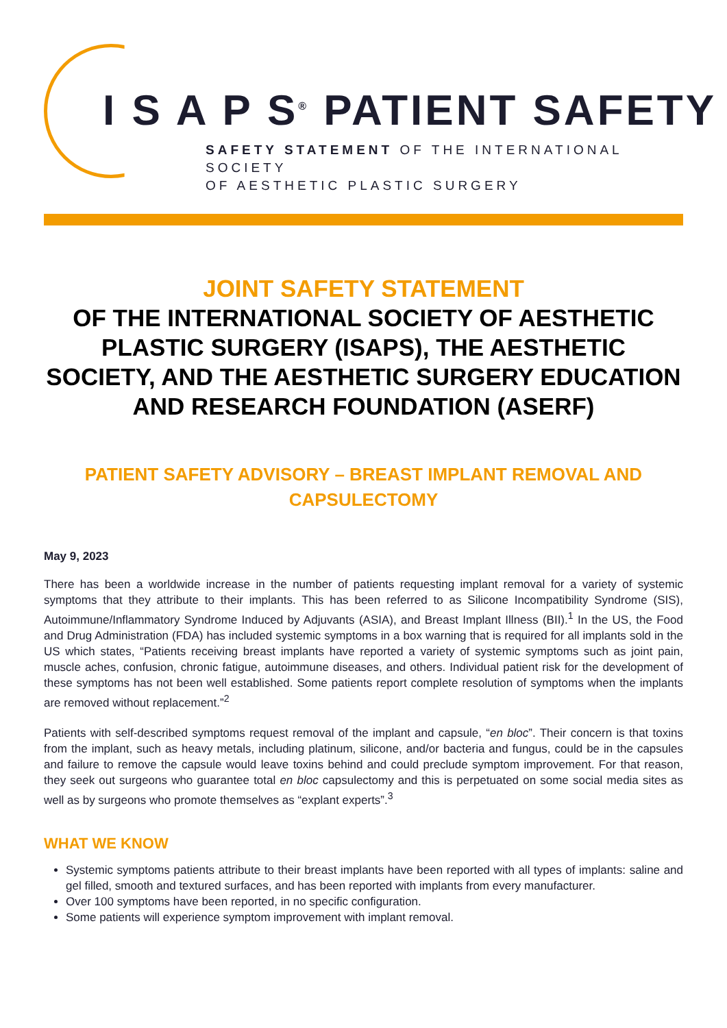I S A P S<sup>®</sup> PATIENT SAFETY
SAFETY STATEMENT OF THE INTERNATIONAL SOCIETY
OF AESTHETIC PLASTIC SURGERY
JOINT SAFETY STATEMENT
OF THE INTERNATIONAL SOCIETY OF AESTHETIC PLASTIC SURGERY (ISAPS), THE AESTHETIC SOCIETY, AND THE AESTHETIC SURGERY EDUCATION AND RESEARCH FOUNDATION (ASERF)
PATIENT SAFETY ADVISORY – BREAST IMPLANT REMOVAL AND CAPSULECTOMY
May 9, 2023
There has been a worldwide increase in the number of patients requesting implant removal for a variety of systemic symptoms that they attribute to their implants. This has been referred to as Silicone Incompatibility Syndrome (SIS), Autoimmune/Inflammatory Syndrome Induced by Adjuvants (ASIA), and Breast Implant Illness (BII).<sup>1</sup> In the US, the Food and Drug Administration (FDA) has included systemic symptoms in a box warning that is required for all implants sold in the US which states, “Patients receiving breast implants have reported a variety of systemic symptoms such as joint pain, muscle aches, confusion, chronic fatigue, autoimmune diseases, and others. Individual patient risk for the development of these symptoms has not been well established. Some patients report complete resolution of symptoms when the implants are removed without replacement.”<sup>2</sup>
Patients with self-described symptoms request removal of the implant and capsule, “en bloc”. Their concern is that toxins from the implant, such as heavy metals, including platinum, silicone, and/or bacteria and fungus, could be in the capsules and failure to remove the capsule would leave toxins behind and could preclude symptom improvement. For that reason, they seek out surgeons who guarantee total en bloc capsulectomy and this is perpetuated on some social media sites as well as by surgeons who promote themselves as “explant experts”.<sup>3</sup>
WHAT WE KNOW
Systemic symptoms patients attribute to their breast implants have been reported with all types of implants: saline and gel filled, smooth and textured surfaces, and has been reported with implants from every manufacturer.
Over 100 symptoms have been reported, in no specific configuration.
Some patients will experience symptom improvement with implant removal.